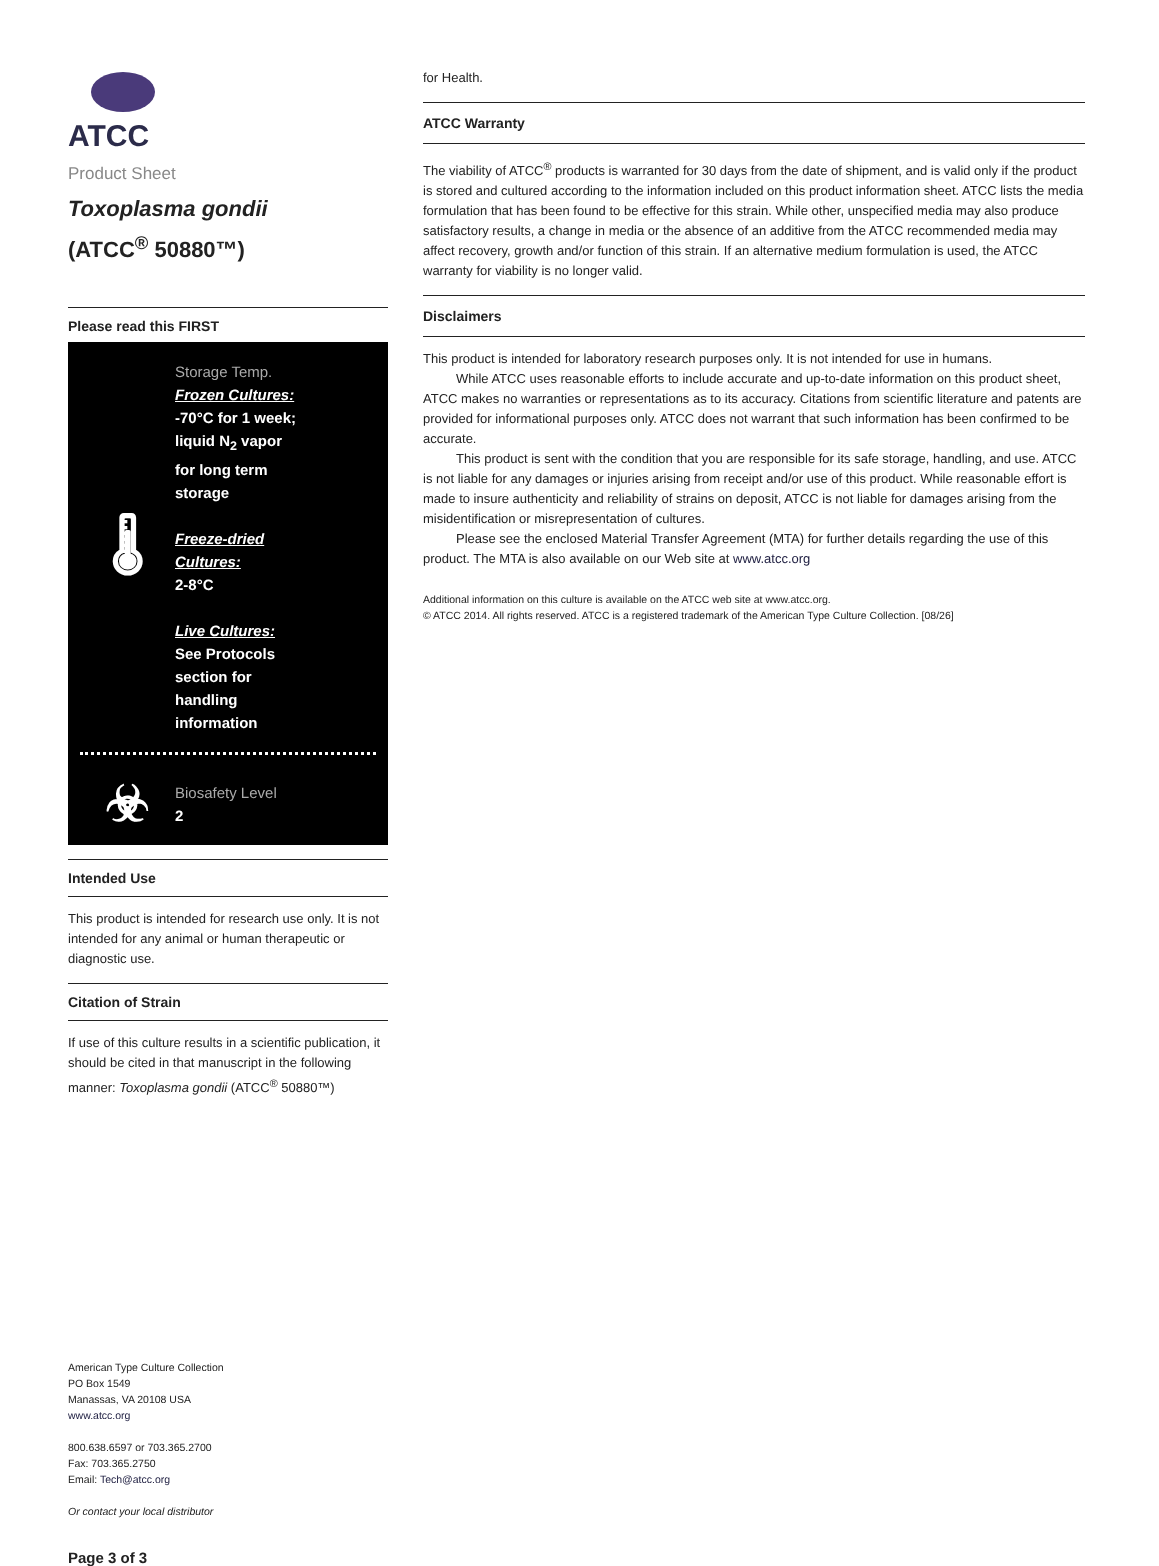ATCC
Product Sheet
Toxoplasma gondii
(ATCC<sup>®</sup> 50880™)
Please read this FIRST
🌡
Storage Temp.
Frozen Cultures:
-70°C for 1 week;
liquid N<sub>2</sub> vapor
for long term
storage
Freeze-dried
Cultures:
2-8°C
Live Cultures:
See Protocols
section for
handling
information
☣
Biosafety Level
2
Intended Use
This product is intended for research use only. It is not intended for any animal or human therapeutic or diagnostic use.
Citation of Strain
If use of this culture results in a scientific publication, it should be cited in that manuscript in the following manner: Toxoplasma gondii (ATCC<sup>®</sup> 50880™)
American Type Culture Collection
PO Box 1549
Manassas, VA 20108 USA
www.atcc.org
800.638.6597 or 703.365.2700
Fax: 703.365.2750
Email: Tech@atcc.org
Or contact your local distributor
Page 3 of 3
for Health.
ATCC Warranty
The viability of ATCC<sup>®</sup> products is warranted for 30 days from the date of shipment, and is valid only if the product is stored and cultured according to the information included on this product information sheet. ATCC lists the media formulation that has been found to be effective for this strain. While other, unspecified media may also produce satisfactory results, a change in media or the absence of an additive from the ATCC recommended media may affect recovery, growth and/or function of this strain. If an alternative medium formulation is used, the ATCC warranty for viability is no longer valid.
Disclaimers
This product is intended for laboratory research purposes only. It is not intended for use in humans.
While ATCC uses reasonable efforts to include accurate and up-to-date information on this product sheet, ATCC makes no warranties or representations as to its accuracy. Citations from scientific literature and patents are provided for informational purposes only. ATCC does not warrant that such information has been confirmed to be accurate.
This product is sent with the condition that you are responsible for its safe storage, handling, and use. ATCC is not liable for any damages or injuries arising from receipt and/or use of this product. While reasonable effort is made to insure authenticity and reliability of strains on deposit, ATCC is not liable for damages arising from the misidentification or misrepresentation of cultures.
Please see the enclosed Material Transfer Agreement (MTA) for further details regarding the use of this product. The MTA is also available on our Web site at www.atcc.org
Additional information on this culture is available on the ATCC web site at www.atcc.org.
© ATCC 2014. All rights reserved. ATCC is a registered trademark of the American Type Culture Collection. [08/26]